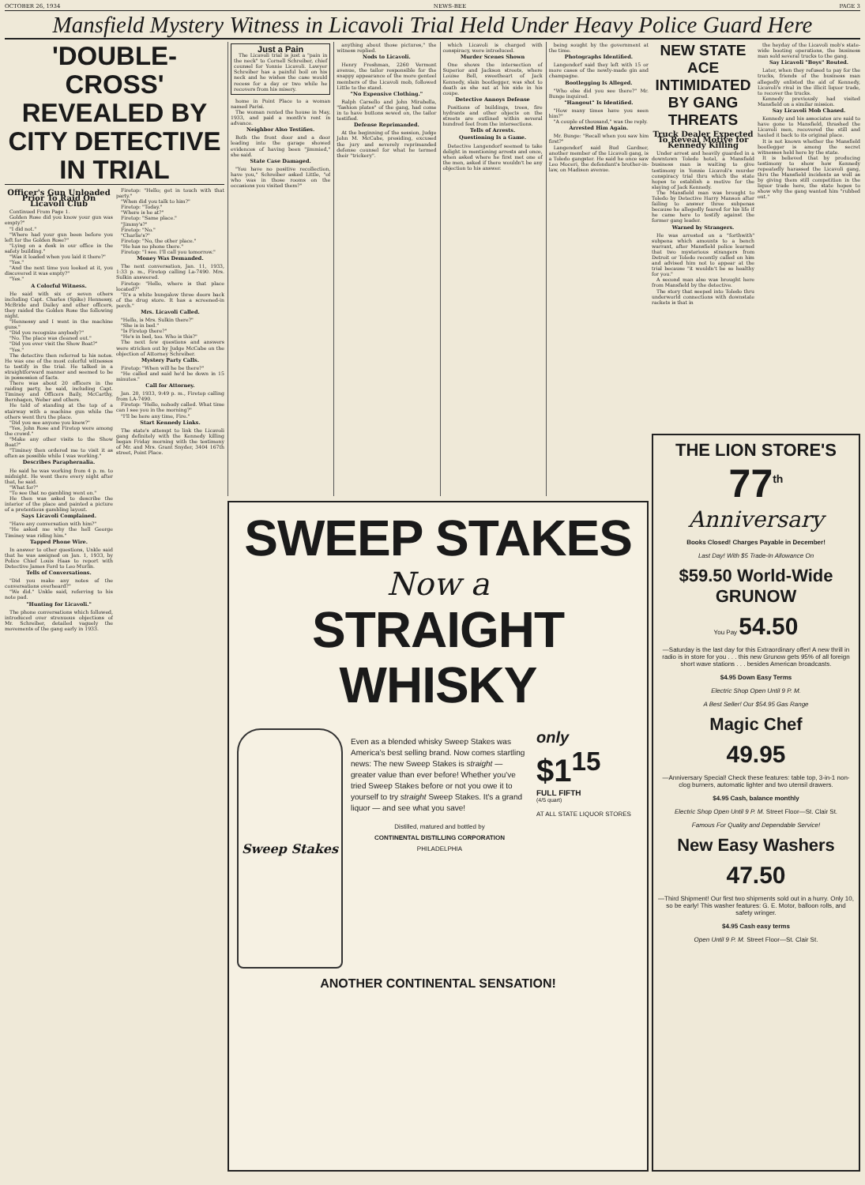OCTOBER 26, 1934 NEWS-BEE PAGE 3
Mansfield Mystery Witness in Licavoli Trial Held Under Heavy Police Guard Here
'DOUBLE-CROSS' REVEALED BY CITY DETECTIVE IN TRIAL
Officer's Gun Unloaded Prior To Raid On Licavoli Club
Continued From Page 1.
Golden Rose did you know your gun was empty?"
"I did not."
"Where had your gun been before you left for the Golden Rose?"
"Lying on a desk in our office in the safety building."
"Was it loaded when you laid it there?"
"Yes."
"And the next time you looked at it, you discovered it was empty?"
"Yes."
A Colorful Witness.
He said with six or seven others including Capt. Charles (Spike) Hennessy, McBride and Dailey and other officers, they raided the Golden Rose the following night.
"Hennessy and I went in the machine guns."
"Did you recognize anybody?"
"No. The place was cleaned out."
"Did you ever visit the Show Boat?"
"Yes."
The detective then referred to his notes. He was one of the most colorful witnesses to testify in the trial. He talked in a straightforward manner and seemed to be in possession of facts.
There was about 20 officers in the raiding party, he said, including Capt. Timiney and Officers Baily, McCarthy, Bernhagen, Weber and others.
He told of standing at the top of a stairway with a machine gun while the others went thru the place.
"Did you see anyone you knew?"
"Yes, John Rose and Firetop were among the crowd."
"Make any other visits to the Show Boat?"
"Timiney then ordered me to visit it as often as possible while I was working."
Describes Paraphernalia.
He said he was working from 4 p. m. to midnight. He went there every night after that, he said.
"What for?"
"To see that no gambling went on."
He then was asked to describe the interior of the place and painted a picture of a pretentious gambling layout.
Says Licavoli Complained.
"Have any conversation with him?"
"He asked me why the hell George Timiney was riding him."
Tapped Phone Wire.
In answer to other questions, Unkle said that he was assigned on Jan. 1, 1933, by Police Chief Louis Haas to report with Detective James Ford to Leo Murlin.
Tells of Conversations.
"Did you make any notes of the conversations overheard?"
"We did." Unkle said, referring to his note pad.
"Hunting for Licavoli."
The phone conversations which followed, introduced over strenuous objections of Mr. Schreiber, detailed vaguely the movements of the gang early in 1933.
Firetop: "Hello; get in touch with that party."
"When did you talk to him?"
Firetop: "Today."
"Where is he at?"
Firetop: "Same place."
"Jimmy's?"
Firetop: "No."
"Charlie's?"
Firetop: "No, the other place."
"He has no phone there."
Firetop: "I see. I'll call you tomorrow."
Money Was Demanded.
The next conversation, Jan. 11, 1933, 1:33 p. m., Firetop calling La-7490. Mrs. Sulkin answered.
Firetop: "Hello, where is that place located?"
"It's a white bungalow three doors back of the drug store. It has a screened-in porch."
Mrs. Licavoli Called.
"Hello, is Mrs. Sulkin there?"
"She is in bed."
"Is Firetop there?"
"He's in bed, too. Who is this?"
The next few questions and answers were stricken out by Judge McCabe on the objection of Attorney Schreiber.
Mystery Party Calls.
Firetop: "When will he be there?"
"He called and said he'd be down in 15 minutes."
Call for Attorney.
Jan. 20, 1933, 9:49 p. m., Firetop calling from LA-7490.
Firetop: "Hello, nobody called. What time can I see you in the morning?"
"I'll be here any time, Fire."
Start Kennedy Links.
The state's attempt to link the Licavoli gang definitely with the Kennedy killing began Friday morning with the testimony of Mr. and Mrs. Grant Snyder, 3404 167th street, Point Place.
Just a Pain
The Licavoli trial is just a "pain in the neck" to Cornell Schreiber, chief counsel for Yonnie Licavoli. Lawyer Schreiber has a painful boil on his neck and he wishes the case would recess for a day or two while he recovers from his misery.
home in Point Place to a woman named Parisi.
The woman rented the house in May, 1933, and paid a month's rent in advance.
Neighbor Also Testifies.
Both the front door and a door leading into the garage showed evidences of having been "jimmied," she said.
State Case Damaged.
"You have no positive recollection, have you," Schreiber asked Little, "of who was in those rooms on the occasions you visited them?"
anything about those pictures," the witness replied.
Nods to Licavoli.
Henry Freshman, 2260 Vermont avenue, the tailor responsible for the snappy appearance of the more genteel members of the Licavoli mob, followed Little to the stand.
"No Expensive Clothing."
Ralph Carsello and John Mirabella, "fashion plates" of the gang, had come in to have buttons sewed on, the tailor testified.
Defense Reprimanded.
At the beginning of the session, Judge John M. McCabe, presiding, excused the jury and severely reprimanded defense counsel for what he termed their "trickery".
which Licavoli is charged with conspiracy, were introduced.
Murder Scenes Shown
One shows the intersection of Superior and Jackson streets, where Louise Bell, sweetheart of Jack Kennedy, slain bootlegger, was shot to death as she sat at his side in his coupe.
Detective Annoys Defense
Positions of buildings, trees, fire hydrants and other objects on the streets are outlined within several hundred feet from the intersections.
Tells of Arrests.
Questioning Is a Game.
Detective Langendorf seemed to take delight in mentioning arrests and once, when asked where he first met one of the men, asked if there wouldn't be any objection to his answer.
being sought by the government at the time.
Photographs Identified.
Langendorf said they left with 15 or more cases of the newly-made gin and champagne.
Bootlegging Is Alleged.
"Who else did you see there?" Mr. Bunge inquired.
"Hangout" Is Identified.
"How many times have you seen him?"
"A couple of thousand," was the reply.
Arrested Him Again.
Mr. Bunge: "Recall when you saw him first?"
Langendorf said Bud Gardner, another member of the Licavoli gang, is a Toledo gangster. He said he once saw Leo Moceri, the defendant's brother-in-law, on Madison avenue.
SWEEP STAKES
Now a
STRAIGHT
WHISKY
Sweep Stakes
Even as a blended whisky Sweep Stakes was America's best selling brand. Now comes startling news: The new Sweep Stakes is straight — greater value than ever before! Whether you've tried Sweep Stakes before or not you owe it to yourself to try straight Sweep Stakes. It's a grand liquor — and see what you save!
Distilled, matured and bottled by
CONTINENTAL DISTILLING CORPORATION
PHILADELPHIA
only
$1<sup>15</sup>
FULL FIFTH
(4/5 quart)
AT ALL STATE LIQUOR STORES
ANOTHER CONTINENTAL SENSATION!
NEW STATE ACE INTIMIDATED BY GANG THREATS
Truck Dealer Expected To Reveal Motive for Kennedy Killing
Under arrest and heavily guarded in a downtown Toledo hotel, a Mansfield business man is waiting to give testimony in Yonnie Licavoli's murder conspiracy trial thru which the state hopes to establish a motive for the slaying of Jack Kennedy.
The Mansfield man was brought to Toledo by Detective Harry Manson after failing to answer three subpenas because he allegedly feared for his life if he came here to testify against the former gang leader.
Warned by Strangers.
He was arrested on a "forthwith" subpena which amounts to a bench warrant, after Mansfield police learned that two mysterious strangers from Detroit or Toledo recently called on him and advised him not to appear at the trial because "it wouldn't be so healthy for you."
A second man also was brought here from Mansfield by the detective.
The story that seeped into Toledo thru underworld connections with downstate rackets is that in
the heyday of the Licavoli mob's state-wide booting operations, the business man sold several trucks to the gang.
Say Licavoli "Boys" Routed.
Later, when they refused to pay for the trucks, friends of the business man allegedly enlisted the aid of Kennedy, Licavoli's rival in the illicit liquor trade, to recover the trucks.
Kennedy previously had visited Mansfield on a similar mission.
Say Licavoli Mob Chased.
Kennedy and his associates are said to have gone to Mansfield, thrashed the Licavoli men, recovered the still and hauled it back to its original place.
It is not known whether the Mansfield bootlegger is among the secret witnesses held here by the state.
It is believed that by producing testimony to show how Kennedy repeatedly harassed the Licavoli gang, thru the Mansfield incidents as well as by giving them still competition in the liquor trade here, the state hopes to show why the gang wanted him "rubbed out."
THE LION STORE'S
77<sup>th</sup>
Anniversary
Books Closed! Charges Payable in December!
Last Day! With $5 Trade-In Allowance On
$59.50 World-Wide GRUNOW
You Pay 54.50
—Saturday is the last day for this Extraordinary offer! A new thrill in radio is in store for you . . . this new Grunow gets 95% of all foreign short wave stations . . . besides American broadcasts.
$4.95 Down Easy Terms
Electric Shop Open Until 9 P. M.
A Best Seller! Our $54.95 Gas Range
Magic Chef
49.95
—Anniversary Special! Check these features: table top, 3-in-1 non-clog burners, automatic lighter and two utensil drawers.
$4.95 Cash, balance monthly
Electric Shop Open Until 9 P. M. Street Floor—St. Clair St.
Famous For Quality and Dependable Service!
New Easy Washers
47.50
—Third Shipment! Our first two shipments sold out in a hurry. Only 10, so be early! This washer features: G. E. Motor, balloon rolls, and safety wringer.
$4.95 Cash easy terms
Open Until 9 P. M. Street Floor—St. Clair St.